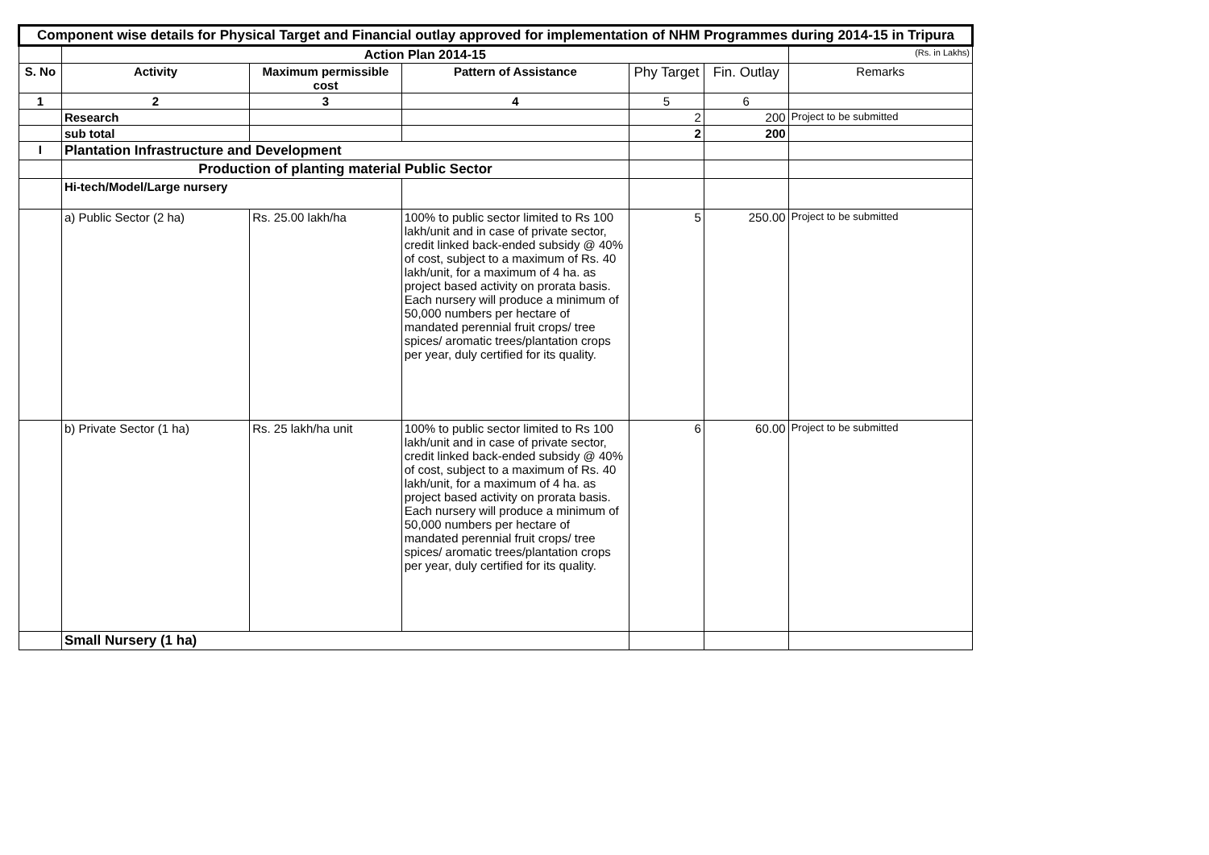| Component wise details for Physical Target and Financial outlay approved for implementation of NHM Programmes during 2014-15 in Tripura | | | | | | |
| | Action Plan 2014-15 | | | | | (Rs. in Lakhs) |
| S. No | Activity | Maximum permissible cost | Pattern of Assistance | Phy Target | Fin. Outlay | Remarks |
| 1 | 2 | 3 | 4 | 5 | 6 | |
| | Research | | | 2 | 200 | Project to be submitted |
| | sub total | | | 2 | 200 | |
| I | Plantation Infrastructure and Development | | | | | |
| | Production of planting material Public Sector | | | | | |
| | Hi-tech/Model/Large nursery | | | | | |
| | a) Public Sector (2 ha) | Rs. 25.00 lakh/ha | 100% to public sector limited to Rs 100 lakh/unit and in case of private sector, credit linked back-ended subsidy @ 40% of cost, subject to a maximum of Rs. 40 lakh/unit, for a maximum of 4 ha. as project based activity on prorata basis. Each nursery will produce a minimum of 50,000 numbers per hectare of mandated perennial fruit crops/ tree spices/ aromatic trees/plantation crops per year, duly certified for its quality. | 5 | 250.00 | Project to be submitted |
| | b) Private Sector (1 ha) | Rs. 25 lakh/ha unit | 100% to public sector limited to Rs 100 lakh/unit and in case of private sector, credit linked back-ended subsidy @ 40% of cost, subject to a maximum of Rs. 40 lakh/unit, for a maximum of 4 ha. as project based activity on prorata basis. Each nursery will produce a minimum of 50,000 numbers per hectare of mandated perennial fruit crops/ tree spices/ aromatic trees/plantation crops per year, duly certified for its quality. | 6 | 60.00 | Project to be submitted |
| | Small Nursery (1 ha) | | | | | |